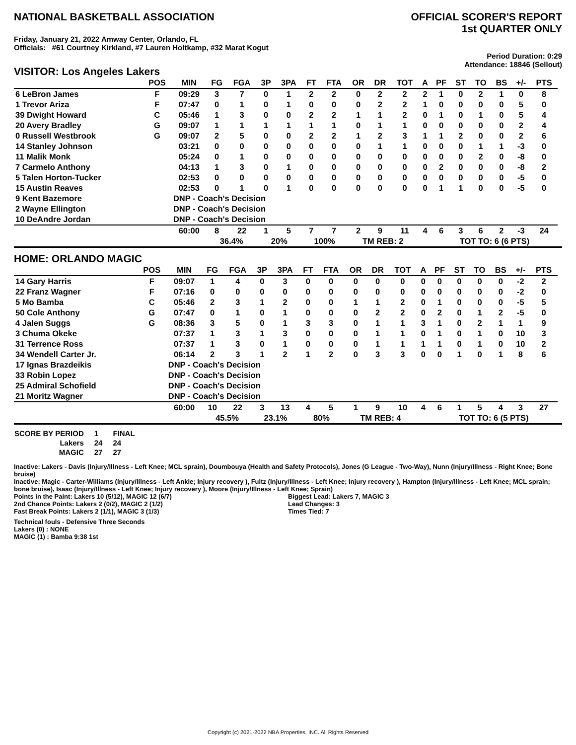NATIONAL BASKETBALL ASSOCIATION
OFFICIAL SCORER'S REPORT
1st QUARTER ONLY
Friday, January 21, 2022 Amway Center, Orlando, FL
Officials: #61 Courtney Kirkland, #7 Lauren Holtkamp, #32 Marat Kogut
VISITOR: Los Angeles Lakers
Period Duration: 0:29
Attendance: 18846 (Sellout)
| | POS | MIN | FG | FGA | 3P | 3PA | FT | FTA | OR | DR | TOT | A | PF | ST | TO | BS | +/- | PTS | |
| --- | --- | --- | --- | --- | --- | --- | --- | --- | --- | --- | --- | --- | --- | --- | --- | --- | --- | --- | --- |
| 6 LeBron James | F | 09:29 | 3 | 7 | 0 | 1 | 2 | 2 | 0 | 2 | 2 | 2 | 1 | 0 | 2 | 1 | 0 | 8 | |
| 1 Trevor Ariza | F | 07:47 | 0 | 1 | 0 | 1 | 0 | 0 | 0 | 2 | 2 | 1 | 0 | 0 | 0 | 0 | 5 | 0 | |
| 39 Dwight Howard | C | 05:46 | 1 | 3 | 0 | 0 | 2 | 2 | 1 | 1 | 2 | 0 | 1 | 0 | 1 | 0 | 5 | 4 | |
| 20 Avery Bradley | G | 09:07 | 1 | 1 | 1 | 1 | 1 | 1 | 0 | 1 | 1 | 0 | 0 | 0 | 0 | 0 | 2 | 4 | |
| 0 Russell Westbrook | G | 09:07 | 2 | 5 | 0 | 0 | 2 | 2 | 1 | 2 | 3 | 1 | 1 | 2 | 0 | 0 | 2 | 6 | |
| 14 Stanley Johnson | | 03:21 | 0 | 0 | 0 | 0 | 0 | 0 | 0 | 1 | 1 | 0 | 0 | 0 | 1 | 1 | -3 | 0 | |
| 11 Malik Monk | | 05:24 | 0 | 1 | 0 | 0 | 0 | 0 | 0 | 0 | 0 | 0 | 0 | 0 | 2 | 0 | -8 | 0 | |
| 7 Carmelo Anthony | | 04:13 | 1 | 3 | 0 | 1 | 0 | 0 | 0 | 0 | 0 | 0 | 2 | 0 | 0 | 0 | -8 | 2 | |
| 5 Talen Horton-Tucker | | 02:53 | 0 | 0 | 0 | 0 | 0 | 0 | 0 | 0 | 0 | 0 | 0 | 0 | 0 | 0 | -5 | 0 | |
| 15 Austin Reaves | | 02:53 | 0 | 1 | 0 | 1 | 0 | 0 | 0 | 0 | 0 | 0 | 1 | 1 | 0 | 0 | -5 | 0 | |
| 9 Kent Bazemore | | DNP - Coach's Decision | | | | | | | | | | | | | | | | | |
| 2 Wayne Ellington | | DNP - Coach's Decision | | | | | | | | | | | | | | | | | |
| 10 DeAndre Jordan | | DNP - Coach's Decision | | | | | | | | | | | | | | | | | |
| | | 60:00 | 8 | 22 | 1 | 5 | 7 | 7 | 2 | 9 | 11 | 4 | 6 | 3 | 6 | 2 | -3 | 24 | |
| | | | 36.4% | | 20% | | 100% | | TM REB: 2 | | | | TOT TO: 6 (6 PTS) | | | | | | |
HOME: ORLANDO MAGIC
| | POS | MIN | FG | FGA | 3P | 3PA | FT | FTA | OR | DR | TOT | A | PF | ST | TO | BS | +/- | PTS | |
| --- | --- | --- | --- | --- | --- | --- | --- | --- | --- | --- | --- | --- | --- | --- | --- | --- | --- | --- | --- |
| 14 Gary Harris | F | 09:07 | 1 | 4 | 0 | 3 | 0 | 0 | 0 | 0 | 0 | 0 | 0 | 0 | 0 | 0 | -2 | 2 | |
| 22 Franz Wagner | F | 07:16 | 0 | 0 | 0 | 0 | 0 | 0 | 0 | 0 | 0 | 0 | 0 | 0 | 0 | 0 | -2 | 0 | |
| 5 Mo Bamba | C | 05:46 | 2 | 3 | 1 | 2 | 0 | 0 | 1 | 1 | 2 | 0 | 1 | 0 | 0 | 0 | -5 | 5 | |
| 50 Cole Anthony | G | 07:47 | 0 | 1 | 0 | 1 | 0 | 0 | 0 | 2 | 2 | 0 | 2 | 0 | 1 | 2 | -5 | 0 | |
| 4 Jalen Suggs | G | 08:36 | 3 | 5 | 0 | 1 | 3 | 3 | 0 | 1 | 1 | 3 | 1 | 0 | 2 | 1 | 1 | 9 | |
| 3 Chuma Okeke | | 07:37 | 1 | 3 | 1 | 3 | 0 | 0 | 0 | 1 | 1 | 0 | 1 | 0 | 1 | 0 | 10 | 3 | |
| 31 Terrence Ross | | 07:37 | 1 | 3 | 0 | 1 | 0 | 0 | 0 | 1 | 1 | 1 | 1 | 0 | 1 | 0 | 10 | 2 | |
| 34 Wendell Carter Jr. | | 06:14 | 2 | 3 | 1 | 2 | 1 | 2 | 0 | 3 | 3 | 0 | 0 | 1 | 0 | 1 | 8 | 6 | |
| 17 Ignas Brazdeikis | | DNP - Coach's Decision | | | | | | | | | | | | | | | | | |
| 33 Robin Lopez | | DNP - Coach's Decision | | | | | | | | | | | | | | | | | |
| 25 Admiral Schofield | | DNP - Coach's Decision | | | | | | | | | | | | | | | | | |
| 21 Moritz Wagner | | DNP - Coach's Decision | | | | | | | | | | | | | | | | | |
| | | 60:00 | 10 | 22 | 3 | 13 | 4 | 5 | 1 | 9 | 10 | 4 | 6 | 1 | 5 | 4 | 3 | 27 | |
| | | | 45.5% | | 23.1% | | 80% | | TM REB: 4 | | | | TOT TO: 6 (5 PTS) | | | | | | |
| SCORE BY PERIOD | 1 | FINAL |
| Lakers | 24 | 24 |
| MAGIC | 27 | 27 |
Inactive: Lakers - Davis (Injury/Illness - Left Knee; MCL sprain), Doumbouya (Health and Safety Protocols), Jones (G League - Two-Way), Nunn (Injury/Illness - Right Knee; Bone bruise)
Inactive: Magic - Carter-Williams (Injury/Illness - Left Ankle; Injury recovery ), Fultz (Injury/Illness - Left Knee; Injury recovery ), Hampton (Injury/Illness - Left Knee; MCL sprain; bone bruise), Isaac (Injury/Illness - Left Knee; Injury recovery ), Moore (Injury/Illness - Left Knee; Sprain)
Points in the Paint: Lakers 10 (5/12), MAGIC 12 (6/7)
2nd Chance Points: Lakers 2 (0/2), MAGIC 2 (1/2)
Fast Break Points: Lakers 2 (1/1), MAGIC 3 (1/3)
Biggest Lead: Lakers 7, MAGIC 3
Lead Changes: 3
Times Tied: 7
Technical fouls - Defensive Three Seconds
Lakers (0) : NONE
MAGIC (1) : Bamba 9:38 1st
Copyright (c) 2021-2022 NBA Properties, INC. All Rights Reserved